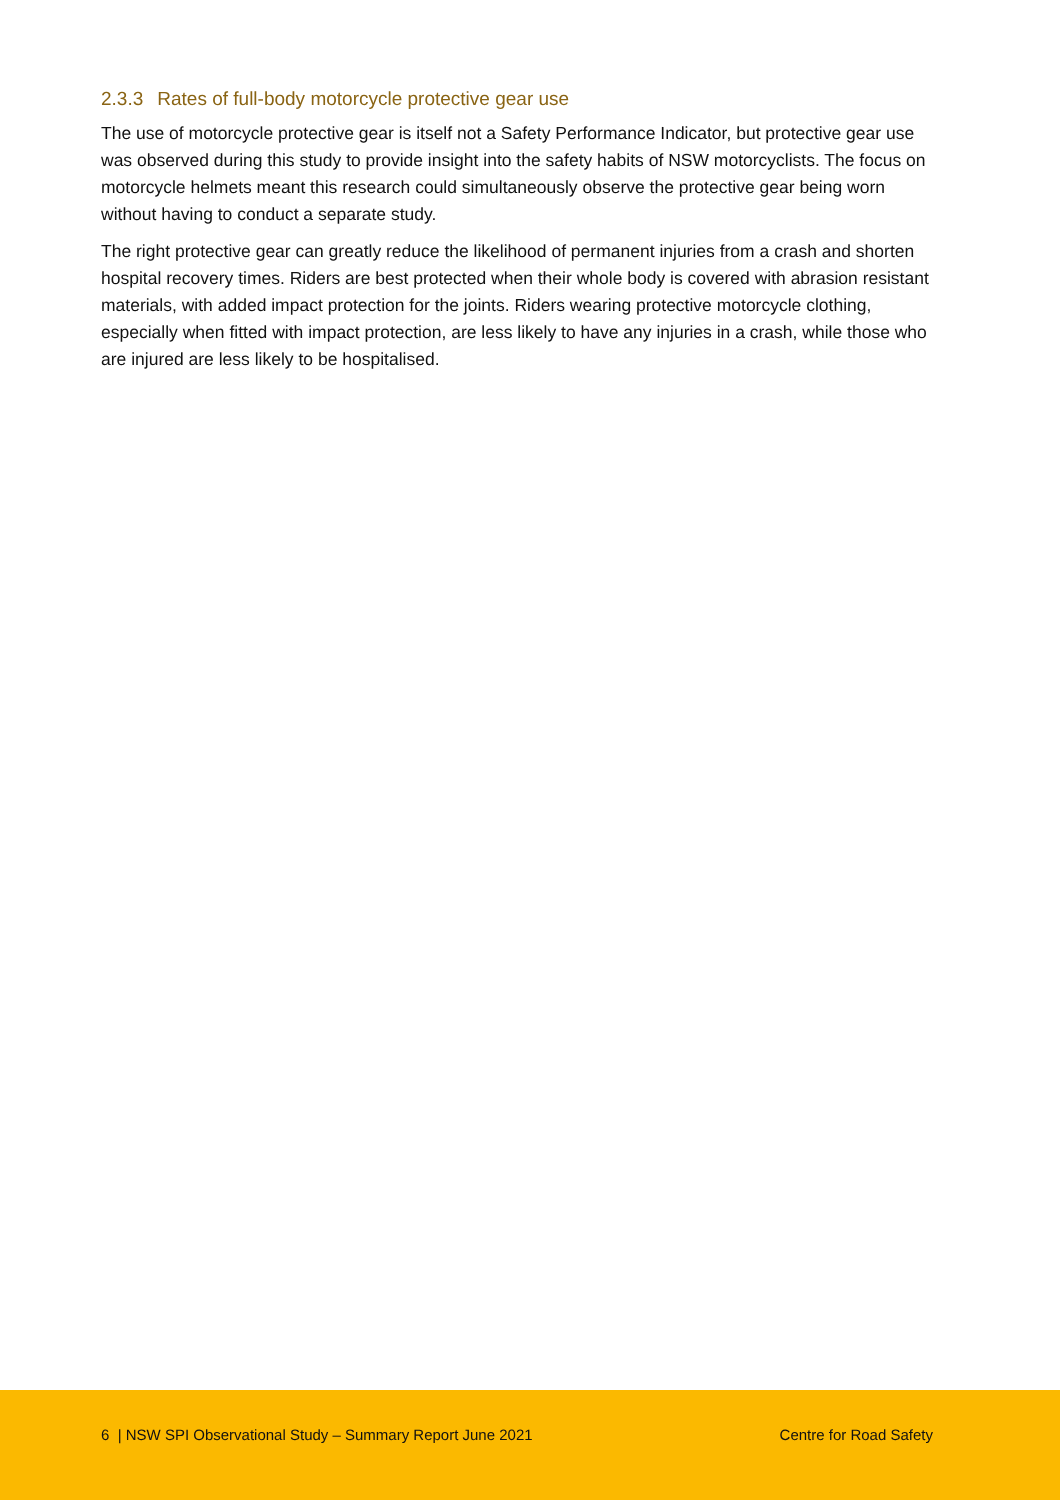2.3.3 Rates of full-body motorcycle protective gear use
The use of motorcycle protective gear is itself not a Safety Performance Indicator, but protective gear use was observed during this study to provide insight into the safety habits of NSW motorcyclists. The focus on motorcycle helmets meant this research could simultaneously observe the protective gear being worn without having to conduct a separate study.
The right protective gear can greatly reduce the likelihood of permanent injuries from a crash and shorten hospital recovery times. Riders are best protected when their whole body is covered with abrasion resistant materials, with added impact protection for the joints. Riders wearing protective motorcycle clothing, especially when fitted with impact protection, are less likely to have any injuries in a crash, while those who are injured are less likely to be hospitalised.
6 | NSW SPI Observational Study – Summary Report June 2021 Centre for Road Safety